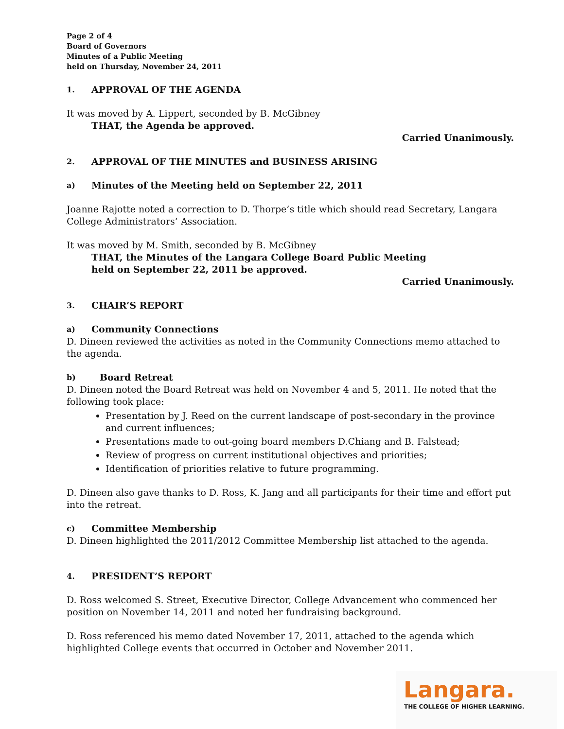Page 2 of 4
Board of Governors
Minutes of a Public Meeting
held on Thursday, November 24, 2011
1. APPROVAL OF THE AGENDA
It was moved by A. Lippert, seconded by B. McGibney
THAT, the Agenda be approved.
Carried Unanimously.
2. APPROVAL OF THE MINUTES and BUSINESS ARISING
a) Minutes of the Meeting held on September 22, 2011
Joanne Rajotte noted a correction to D. Thorpe’s title which should read Secretary, Langara College Administrators’ Association.
It was moved by M. Smith, seconded by B. McGibney
THAT, the Minutes of the Langara College Board Public Meeting
held on September 22, 2011 be approved.
Carried Unanimously.
3. CHAIR’S REPORT
a) Community Connections
D. Dineen reviewed the activities as noted in the Community Connections memo attached to the agenda.
b) Board Retreat
D. Dineen noted the Board Retreat was held on November 4 and 5, 2011. He noted that the following took place:
Presentation by J. Reed on the current landscape of post-secondary in the province
and current influences;
Presentations made to out-going board members D.Chiang and B. Falstead;
Review of progress on current institutional objectives and priorities;
Identification of priorities relative to future programming.
D. Dineen also gave thanks to D. Ross, K. Jang and all participants for their time and effort put into the retreat.
c) Committee Membership
D. Dineen highlighted the 2011/2012 Committee Membership list attached to the agenda.
4. PRESIDENT’S REPORT
D. Ross welcomed S. Street, Executive Director, College Advancement who commenced her position on November 14, 2011 and noted her fundraising background.
D. Ross referenced his memo dated November 17, 2011, attached to the agenda which highlighted College events that occurred in October and November 2011.
Langara.
THE COLLEGE OF HIGHER LEARNING.